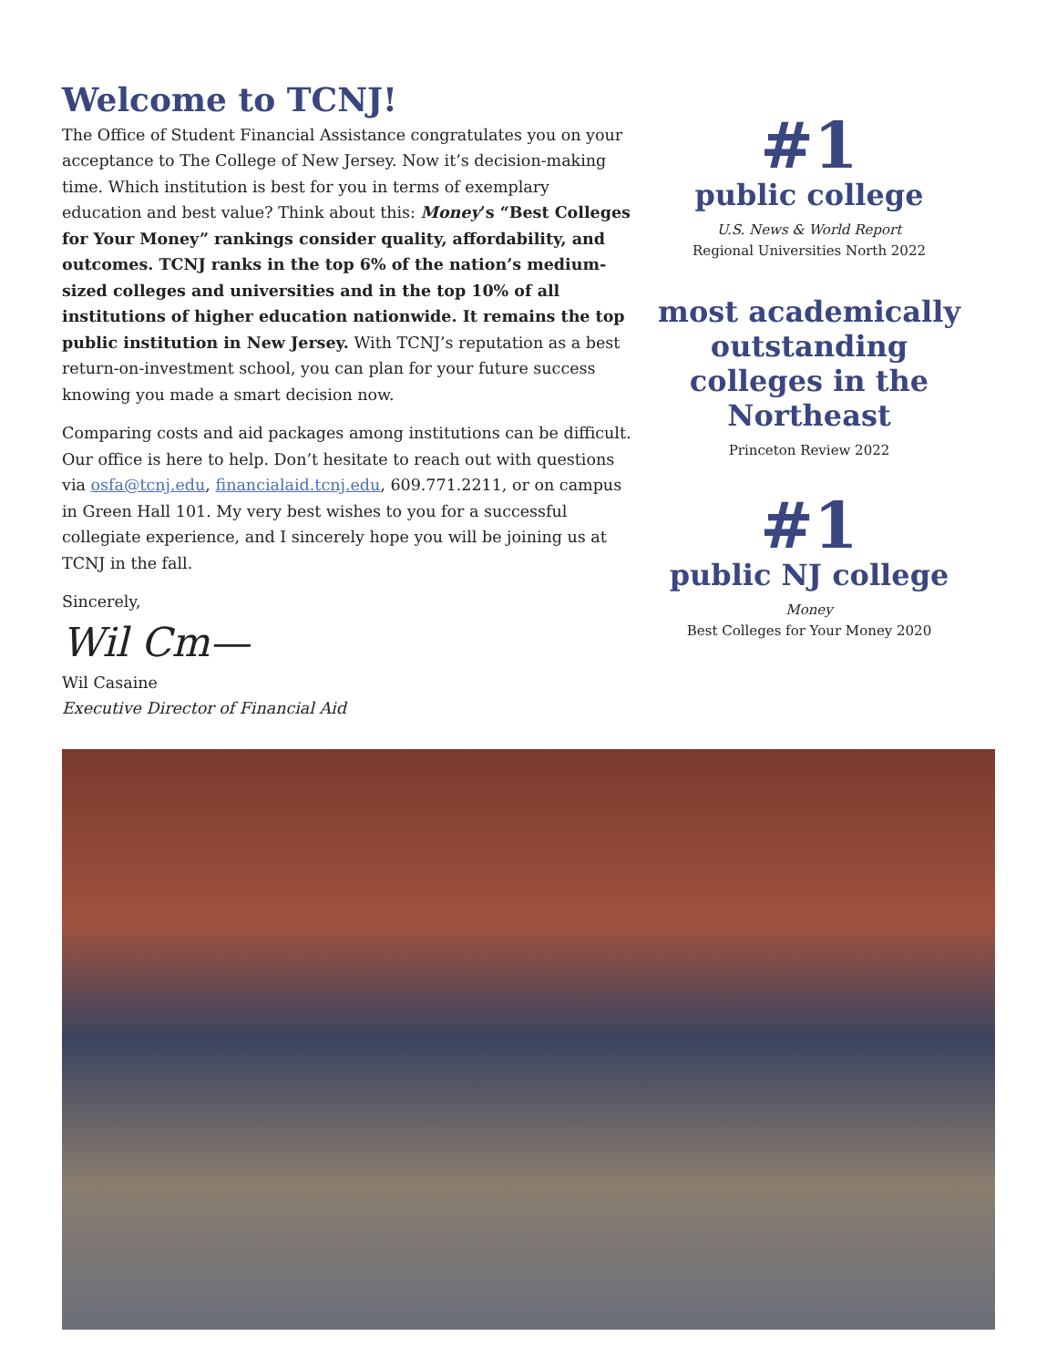Welcome to TCNJ!
The Office of Student Financial Assistance congratulates you on your acceptance to The College of New Jersey. Now it’s decision-making time. Which institution is best for you in terms of exemplary education and best value? Think about this: Money’s “Best Colleges for Your Money” rankings consider quality, affordability, and outcomes. TCNJ ranks in the top 6% of the nation’s medium-sized colleges and universities and in the top 10% of all institutions of higher education nationwide. It remains the top public institution in New Jersey. With TCNJ’s reputation as a best return-on-investment school, you can plan for your future success knowing you made a smart decision now.
Comparing costs and aid packages among institutions can be difficult. Our office is here to help. Don’t hesitate to reach out with questions via osfa@tcnj.edu, financialaid.tcnj.edu, 609.771.2211, or on campus in Green Hall 101. My very best wishes to you for a successful collegiate experience, and I sincerely hope you will be joining us at TCNJ in the fall.
Sincerely,
Wil Cm—
Wil Casaine
Executive Director of Financial Aid
#1
public college
U.S. News & World Report
Regional Universities North 2022
most academically outstanding colleges in the Northeast
Princeton Review 2022
#1
public NJ college
Money
Best Colleges for Your Money 2020